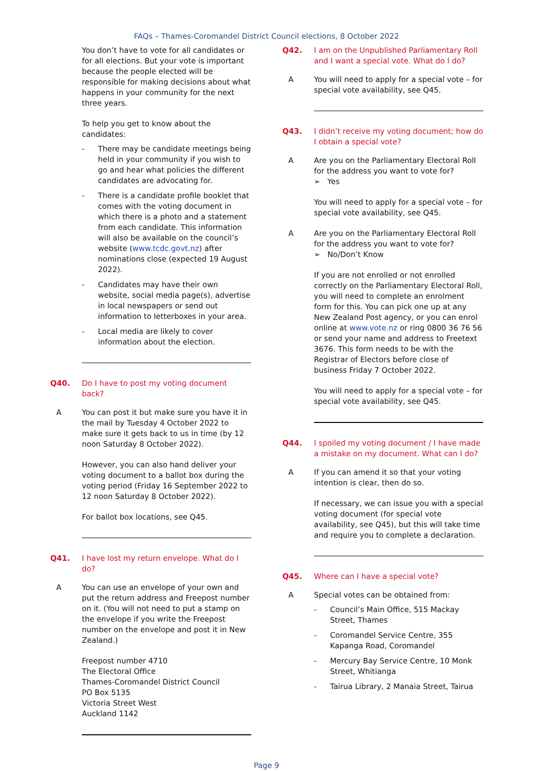FAQs – Thames-Coromandel District Council elections, 8 October 2022
You don’t have to vote for all candidates or for all elections. But your vote is important because the people elected will be responsible for making decisions about what happens in your community for the next three years.
To help you get to know about the candidates:
- There may be candidate meetings being held in your community if you wish to go and hear what policies the different candidates are advocating for.
- There is a candidate profile booklet that comes with the voting document in which there is a photo and a statement from each candidate. This information will also be available on the council’s website (www.tcdc.govt.nz) after nominations close (expected 19 August 2022).
- Candidates may have their own website, social media page(s), advertise in local newspapers or send out information to letterboxes in your area.
- Local media are likely to cover information about the election.
Q40. Do I have to post my voting document back?
A You can post it but make sure you have it in the mail by Tuesday 4 October 2022 to make sure it gets back to us in time (by 12 noon Saturday 8 October 2022).
However, you can also hand deliver your voting document to a ballot box during the voting period (Friday 16 September 2022 to 12 noon Saturday 8 October 2022).
For ballot box locations, see Q45.
Q41. I have lost my return envelope. What do I do?
A You can use an envelope of your own and put the return address and Freepost number on it. (You will not need to put a stamp on the envelope if you write the Freepost number on the envelope and post it in New Zealand.)
Freepost number 4710
The Electoral Office
Thames-Coromandel District Council
PO Box 5135
Victoria Street West
Auckland 1142
Q42. I am on the Unpublished Parliamentary Roll and I want a special vote. What do I do?
A You will need to apply for a special vote – for special vote availability, see Q45.
Q43. I didn’t receive my voting document; how do I obtain a special vote?
A Are you on the Parliamentary Electoral Roll for the address you want to vote for?
➢ Yes
You will need to apply for a special vote – for special vote availability, see Q45.
A Are you on the Parliamentary Electoral Roll for the address you want to vote for?
➢ No/Don’t Know
If you are not enrolled or not enrolled correctly on the Parliamentary Electoral Roll, you will need to complete an enrolment form for this. You can pick one up at any New Zealand Post agency, or you can enrol online at www.vote.nz or ring 0800 36 76 56 or send your name and address to Freetext 3676. This form needs to be with the Registrar of Electors before close of business Friday 7 October 2022.
You will need to apply for a special vote – for special vote availability, see Q45.
Q44. I spoiled my voting document / I have made a mistake on my document. What can I do?
A If you can amend it so that your voting intention is clear, then do so.
If necessary, we can issue you with a special voting document (for special vote availability, see Q45), but this will take time and require you to complete a declaration.
Q45. Where can I have a special vote?
A Special votes can be obtained from:
- Council’s Main Office, 515 Mackay Street, Thames
- Coromandel Service Centre, 355 Kapanga Road, Coromandel
- Mercury Bay Service Centre, 10 Monk Street, Whitianga
- Tairua Library, 2 Manaia Street, Tairua
Page 9